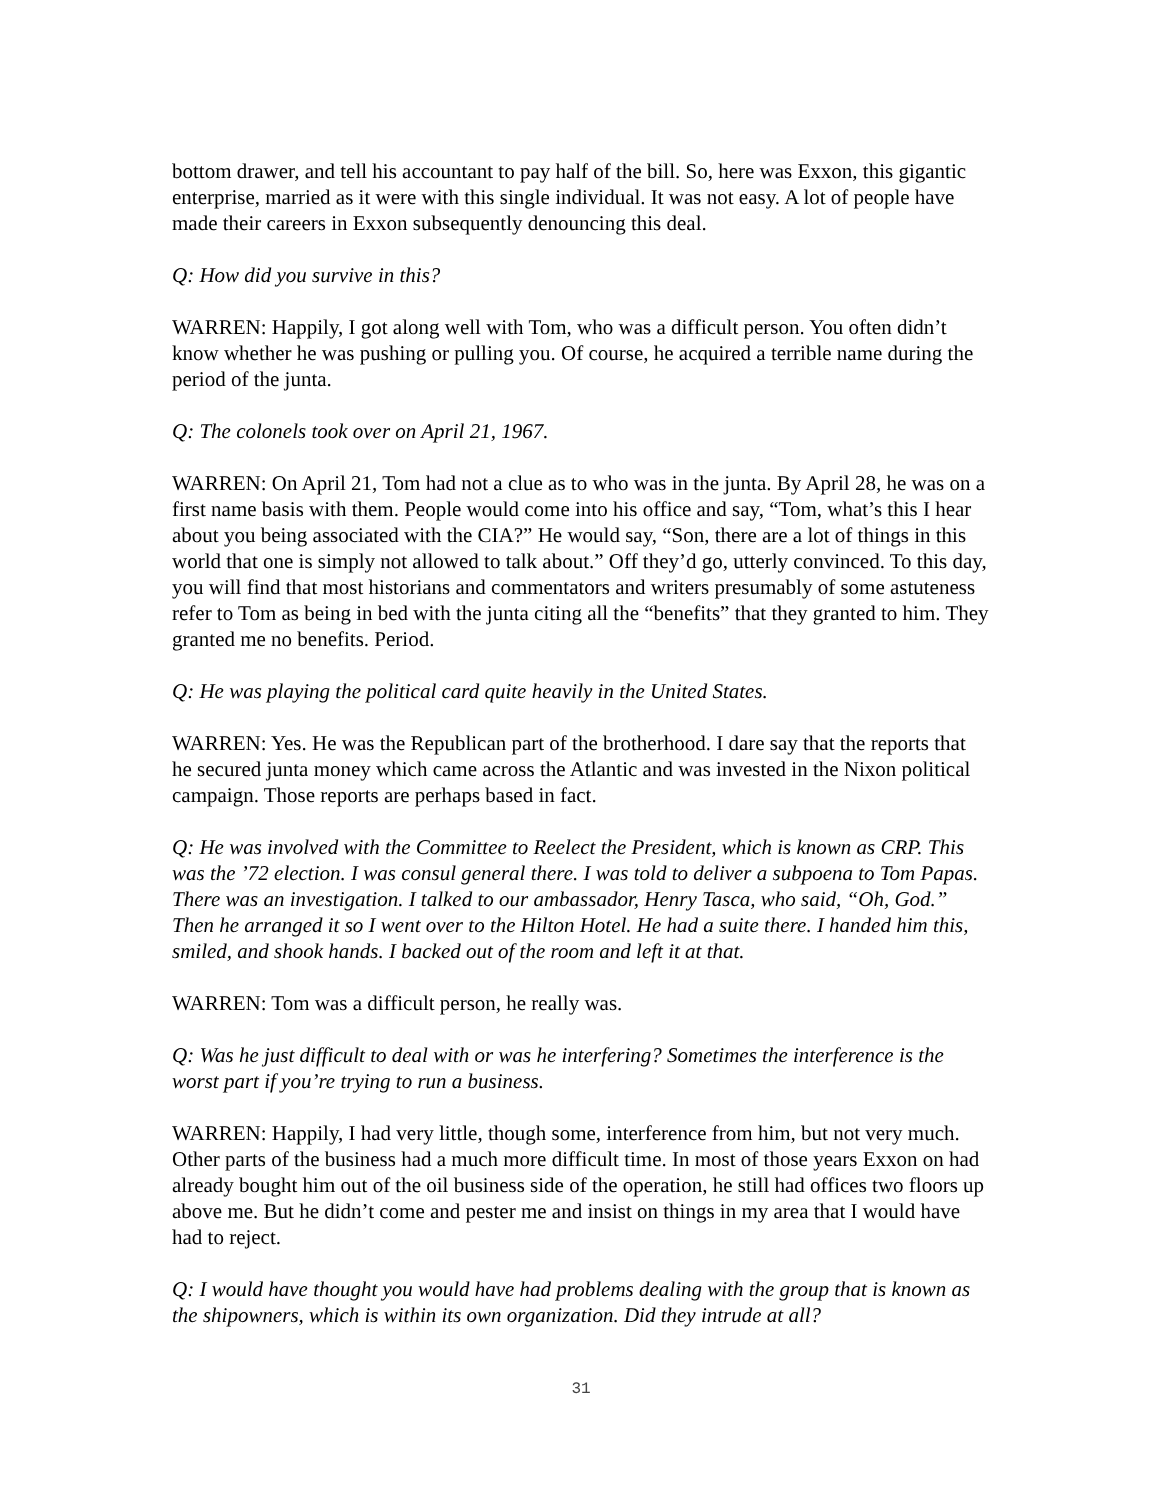bottom drawer, and tell his accountant to pay half of the bill. So, here was Exxon, this gigantic enterprise, married as it were with this single individual. It was not easy. A lot of people have made their careers in Exxon subsequently denouncing this deal.
Q: How did you survive in this?
WARREN: Happily, I got along well with Tom, who was a difficult person. You often didn’t know whether he was pushing or pulling you. Of course, he acquired a terrible name during the period of the junta.
Q: The colonels took over on April 21, 1967.
WARREN: On April 21, Tom had not a clue as to who was in the junta. By April 28, he was on a first name basis with them. People would come into his office and say, “Tom, what’s this I hear about you being associated with the CIA?” He would say, “Son, there are a lot of things in this world that one is simply not allowed to talk about.” Off they’d go, utterly convinced. To this day, you will find that most historians and commentators and writers presumably of some astuteness refer to Tom as being in bed with the junta citing all the “benefits” that they granted to him. They granted me no benefits. Period.
Q: He was playing the political card quite heavily in the United States.
WARREN: Yes. He was the Republican part of the brotherhood. I dare say that the reports that he secured junta money which came across the Atlantic and was invested in the Nixon political campaign. Those reports are perhaps based in fact.
Q: He was involved with the Committee to Reelect the President, which is known as CRP. This was the ’72 election. I was consul general there. I was told to deliver a subpoena to Tom Papas. There was an investigation. I talked to our ambassador, Henry Tasca, who said, “Oh, God.” Then he arranged it so I went over to the Hilton Hotel. He had a suite there. I handed him this, smiled, and shook hands. I backed out of the room and left it at that.
WARREN: Tom was a difficult person, he really was.
Q: Was he just difficult to deal with or was he interfering? Sometimes the interference is the worst part if you’re trying to run a business.
WARREN: Happily, I had very little, though some, interference from him, but not very much. Other parts of the business had a much more difficult time. In most of those years Exxon on had already bought him out of the oil business side of the operation, he still had offices two floors up above me. But he didn’t come and pester me and insist on things in my area that I would have had to reject.
Q: I would have thought you would have had problems dealing with the group that is known as the shipowners, which is within its own organization. Did they intrude at all?
31